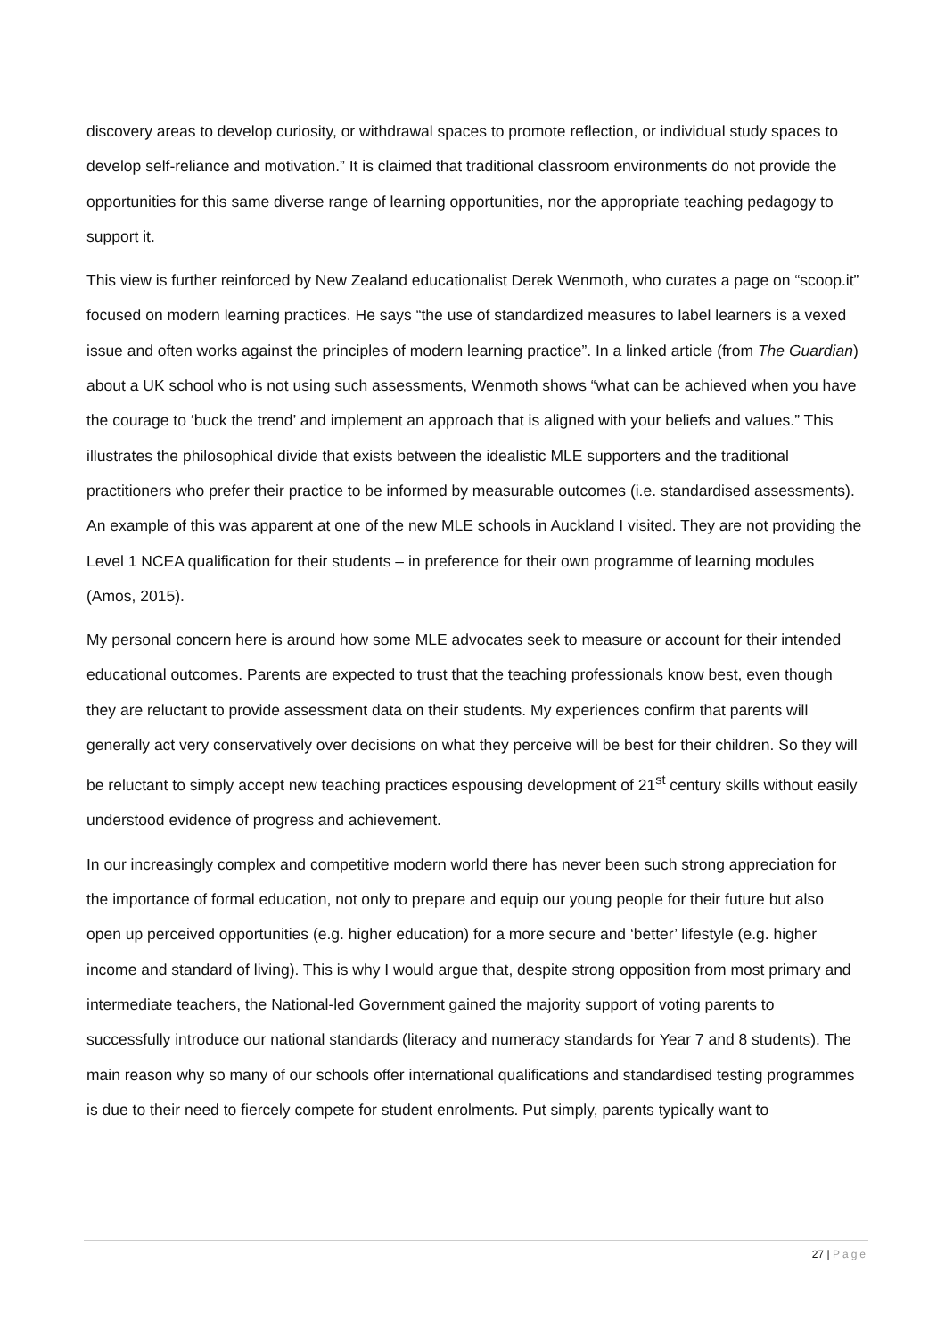discovery areas to develop curiosity, or withdrawal spaces to promote reflection, or individual study spaces to develop self-reliance and motivation.” It is claimed that traditional classroom environments do not provide the opportunities for this same diverse range of learning opportunities, nor the appropriate teaching pedagogy to support it.
This view is further reinforced by New Zealand educationalist Derek Wenmoth, who curates a page on “scoop.it” focused on modern learning practices. He says “the use of standardized measures to label learners is a vexed issue and often works against the principles of modern learning practice”. In a linked article (from The Guardian) about a UK school who is not using such assessments, Wenmoth shows “what can be achieved when you have the courage to ‘buck the trend’ and implement an approach that is aligned with your beliefs and values.” This illustrates the philosophical divide that exists between the idealistic MLE supporters and the traditional practitioners who prefer their practice to be informed by measurable outcomes (i.e. standardised assessments). An example of this was apparent at one of the new MLE schools in Auckland I visited. They are not providing the Level 1 NCEA qualification for their students – in preference for their own programme of learning modules (Amos, 2015).
My personal concern here is around how some MLE advocates seek to measure or account for their intended educational outcomes. Parents are expected to trust that the teaching professionals know best, even though they are reluctant to provide assessment data on their students. My experiences confirm that parents will generally act very conservatively over decisions on what they perceive will be best for their children. So they will be reluctant to simply accept new teaching practices espousing development of 21<sup>st</sup> century skills without easily understood evidence of progress and achievement.
In our increasingly complex and competitive modern world there has never been such strong appreciation for the importance of formal education, not only to prepare and equip our young people for their future but also open up perceived opportunities (e.g. higher education) for a more secure and ‘better’ lifestyle (e.g. higher income and standard of living). This is why I would argue that, despite strong opposition from most primary and intermediate teachers, the National-led Government gained the majority support of voting parents to successfully introduce our national standards (literacy and numeracy standards for Year 7 and 8 students). The main reason why so many of our schools offer international qualifications and standardised testing programmes is due to their need to fiercely compete for student enrolments. Put simply, parents typically want to
27 | Page